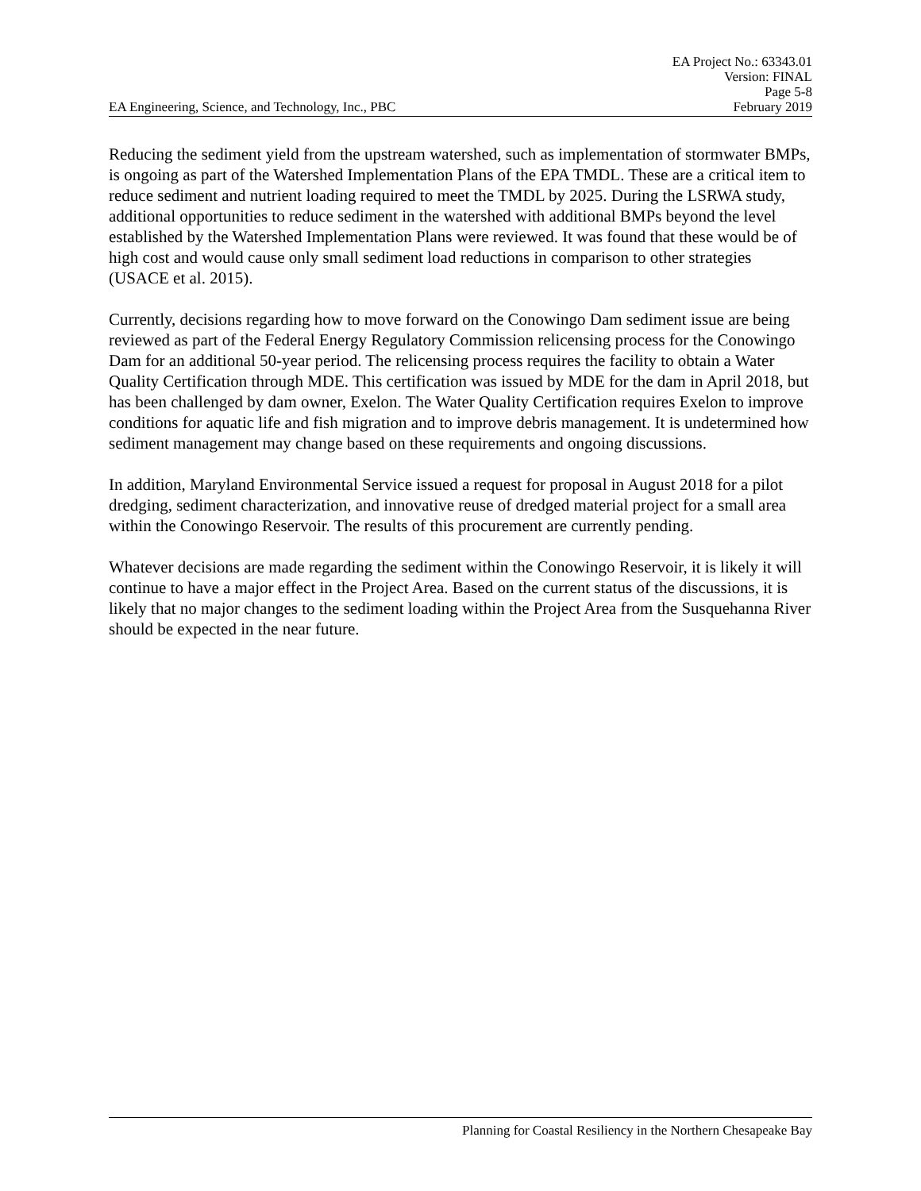EA Project No.: 63343.01
Version: FINAL
Page 5-8
EA Engineering, Science, and Technology, Inc., PBC February 2019
Reducing the sediment yield from the upstream watershed, such as implementation of stormwater BMPs, is ongoing as part of the Watershed Implementation Plans of the EPA TMDL. These are a critical item to reduce sediment and nutrient loading required to meet the TMDL by 2025. During the LSRWA study, additional opportunities to reduce sediment in the watershed with additional BMPs beyond the level established by the Watershed Implementation Plans were reviewed. It was found that these would be of high cost and would cause only small sediment load reductions in comparison to other strategies (USACE et al. 2015).
Currently, decisions regarding how to move forward on the Conowingo Dam sediment issue are being reviewed as part of the Federal Energy Regulatory Commission relicensing process for the Conowingo Dam for an additional 50-year period. The relicensing process requires the facility to obtain a Water Quality Certification through MDE. This certification was issued by MDE for the dam in April 2018, but has been challenged by dam owner, Exelon. The Water Quality Certification requires Exelon to improve conditions for aquatic life and fish migration and to improve debris management. It is undetermined how sediment management may change based on these requirements and ongoing discussions.
In addition, Maryland Environmental Service issued a request for proposal in August 2018 for a pilot dredging, sediment characterization, and innovative reuse of dredged material project for a small area within the Conowingo Reservoir. The results of this procurement are currently pending.
Whatever decisions are made regarding the sediment within the Conowingo Reservoir, it is likely it will continue to have a major effect in the Project Area. Based on the current status of the discussions, it is likely that no major changes to the sediment loading within the Project Area from the Susquehanna River should be expected in the near future.
Planning for Coastal Resiliency in the Northern Chesapeake Bay